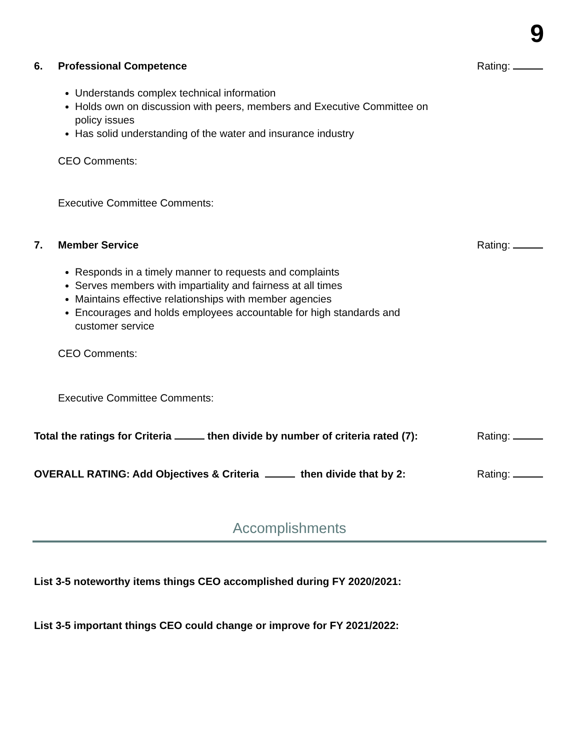9
6. Professional Competence Rating:
Understands complex technical information
Holds own on discussion with peers, members and Executive Committee on policy issues
Has solid understanding of the water and insurance industry
CEO Comments:
Executive Committee Comments:
7. Member Service Rating:
Responds in a timely manner to requests and complaints
Serves members with impartiality and fairness at all times
Maintains effective relationships with member agencies
Encourages and holds employees accountable for high standards and customer service
CEO Comments:
Executive Committee Comments:
Total the ratings for Criteria then divide by number of criteria rated (7):
Rating:
OVERALL RATING: Add Objectives & Criteria then divide that by 2:
Rating:
Accomplishments
List 3-5 noteworthy items things CEO accomplished during FY 2020/2021:
List 3-5 important things CEO could change or improve for FY 2021/2022: